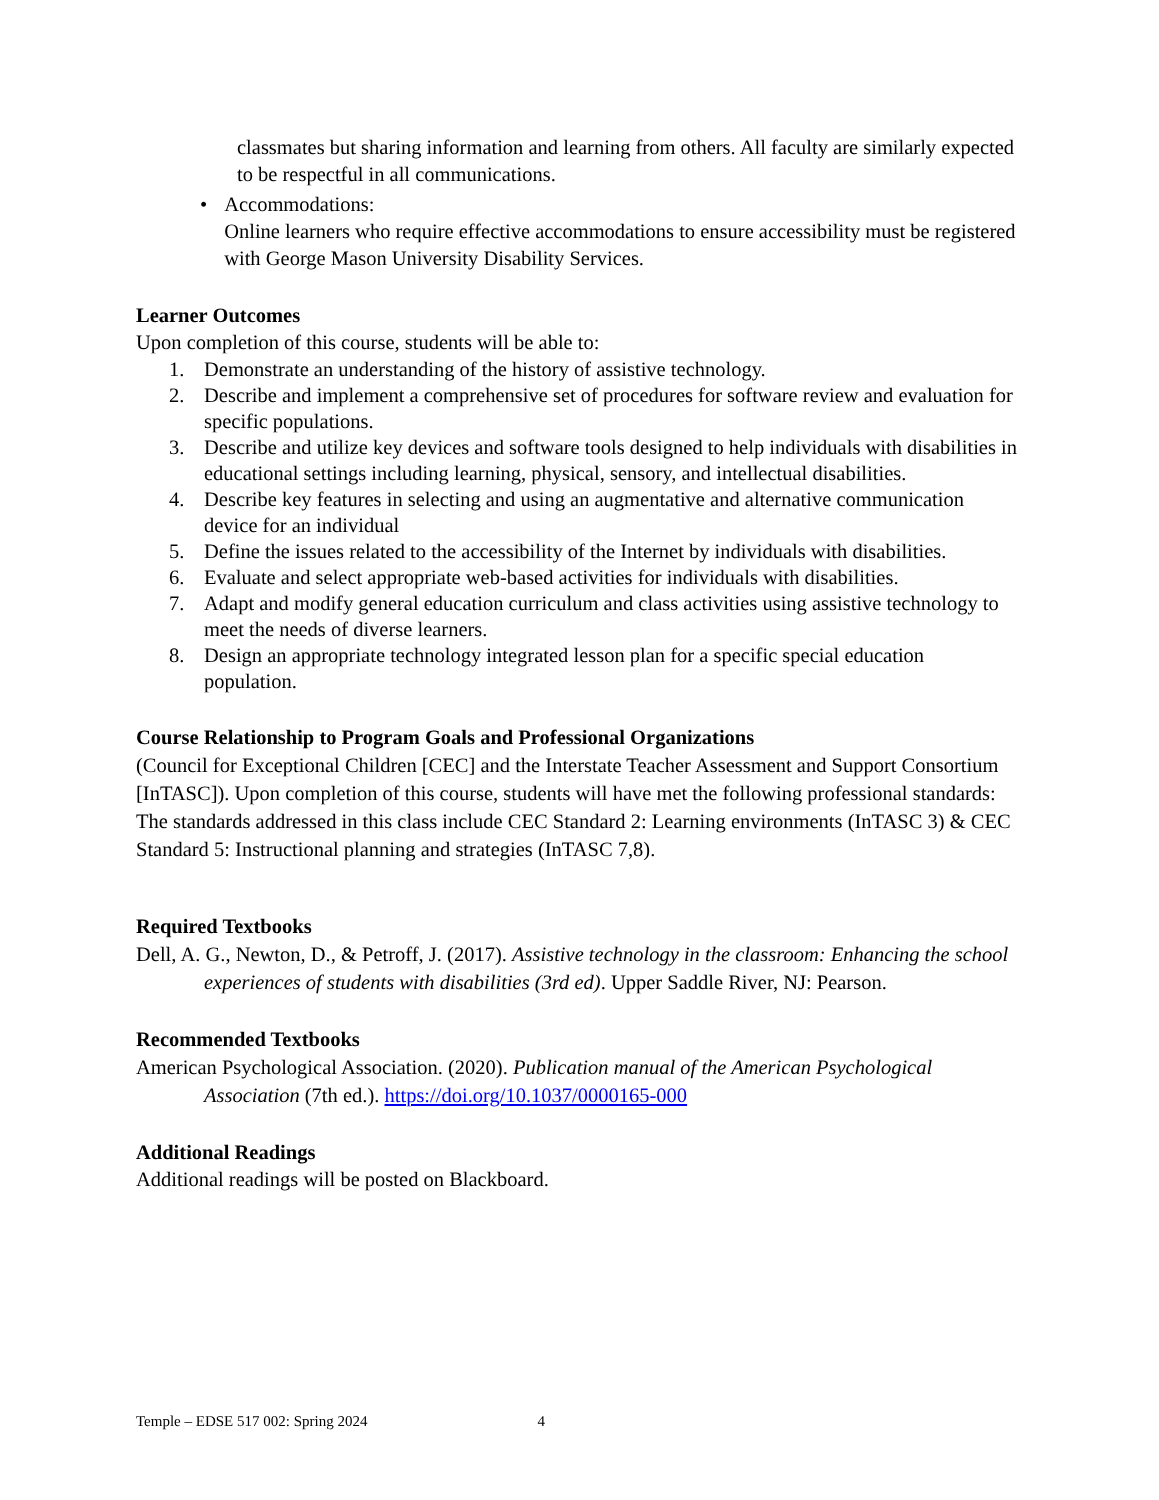classmates but sharing information and learning from others. All faculty are similarly expected to be respectful in all communications.
• Accommodations:
Online learners who require effective accommodations to ensure accessibility must be registered with George Mason University Disability Services.
Learner Outcomes
Upon completion of this course, students will be able to:
1. Demonstrate an understanding of the history of assistive technology.
2. Describe and implement a comprehensive set of procedures for software review and evaluation for specific populations.
3. Describe and utilize key devices and software tools designed to help individuals with disabilities in educational settings including learning, physical, sensory, and intellectual disabilities.
4. Describe key features in selecting and using an augmentative and alternative communication device for an individual
5. Define the issues related to the accessibility of the Internet by individuals with disabilities.
6. Evaluate and select appropriate web-based activities for individuals with disabilities.
7. Adapt and modify general education curriculum and class activities using assistive technology to meet the needs of diverse learners.
8. Design an appropriate technology integrated lesson plan for a specific special education population.
Course Relationship to Program Goals and Professional Organizations
(Council for Exceptional Children [CEC] and the Interstate Teacher Assessment and Support Consortium [InTASC]). Upon completion of this course, students will have met the following professional standards: The standards addressed in this class include CEC Standard 2: Learning environments (InTASC 3) & CEC Standard 5: Instructional planning and strategies (InTASC 7,8).
Required Textbooks
Dell, A. G., Newton, D., & Petroff, J. (2017). Assistive technology in the classroom: Enhancing the school experiences of students with disabilities (3rd ed). Upper Saddle River, NJ: Pearson.
Recommended Textbooks
American Psychological Association. (2020). Publication manual of the American Psychological Association (7th ed.). https://doi.org/10.1037/0000165-000
Additional Readings
Additional readings will be posted on Blackboard.
Temple – EDSE 517 002: Spring 2024 4